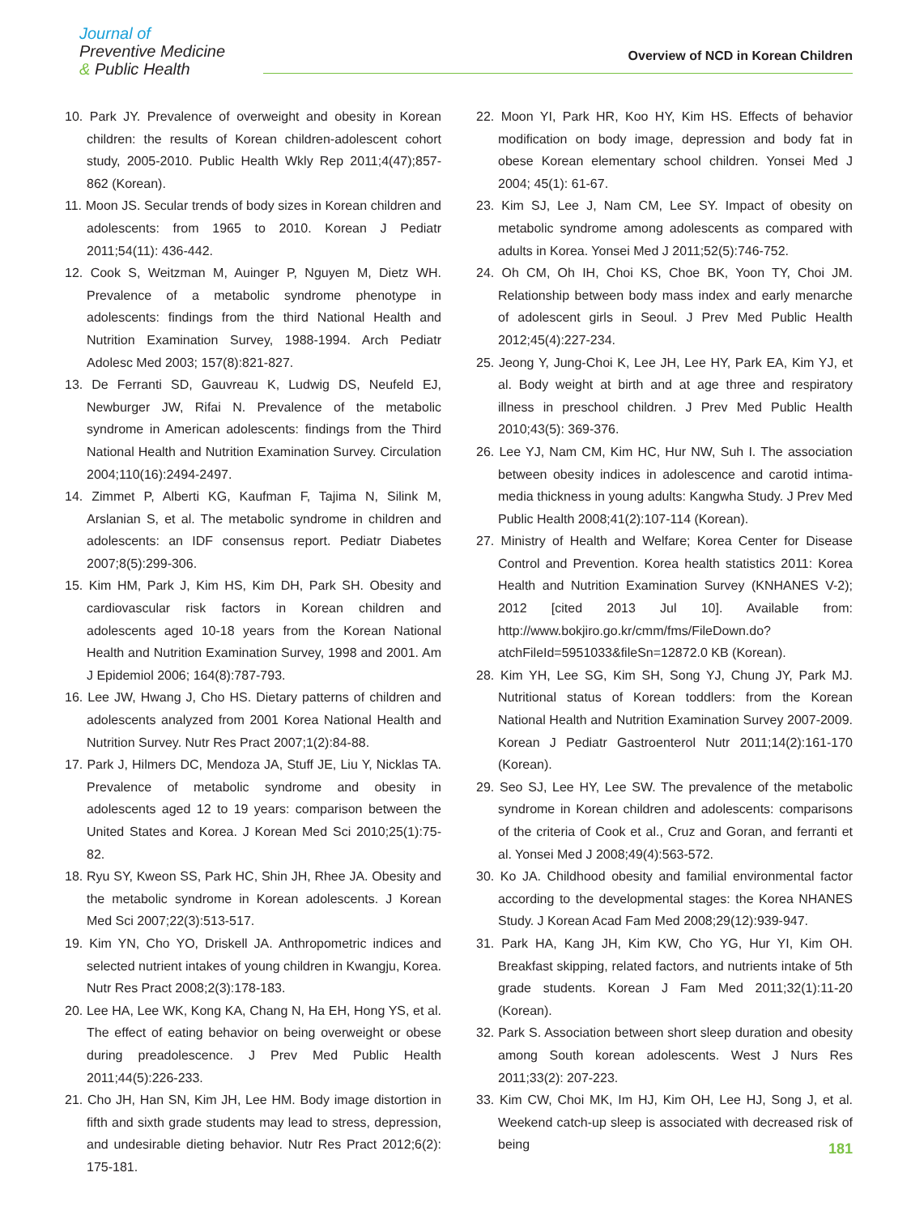Journal of
Preventive Medicine
& Public Health
Overview of NCD in Korean Children
10. Park JY. Prevalence of overweight and obesity in Korean children: the results of Korean children-adolescent cohort study, 2005-2010. Public Health Wkly Rep 2011;4(47);857-862 (Korean).
11. Moon JS. Secular trends of body sizes in Korean children and adolescents: from 1965 to 2010. Korean J Pediatr 2011;54(11): 436-442.
12. Cook S, Weitzman M, Auinger P, Nguyen M, Dietz WH. Prevalence of a metabolic syndrome phenotype in adolescents: findings from the third National Health and Nutrition Examination Survey, 1988-1994. Arch Pediatr Adolesc Med 2003; 157(8):821-827.
13. De Ferranti SD, Gauvreau K, Ludwig DS, Neufeld EJ, Newburger JW, Rifai N. Prevalence of the metabolic syndrome in American adolescents: findings from the Third National Health and Nutrition Examination Survey. Circulation 2004;110(16):2494-2497.
14. Zimmet P, Alberti KG, Kaufman F, Tajima N, Silink M, Arslanian S, et al. The metabolic syndrome in children and adolescents: an IDF consensus report. Pediatr Diabetes 2007;8(5):299-306.
15. Kim HM, Park J, Kim HS, Kim DH, Park SH. Obesity and cardiovascular risk factors in Korean children and adolescents aged 10-18 years from the Korean National Health and Nutrition Examination Survey, 1998 and 2001. Am J Epidemiol 2006; 164(8):787-793.
16. Lee JW, Hwang J, Cho HS. Dietary patterns of children and adolescents analyzed from 2001 Korea National Health and Nutrition Survey. Nutr Res Pract 2007;1(2):84-88.
17. Park J, Hilmers DC, Mendoza JA, Stuff JE, Liu Y, Nicklas TA. Prevalence of metabolic syndrome and obesity in adolescents aged 12 to 19 years: comparison between the United States and Korea. J Korean Med Sci 2010;25(1):75-82.
18. Ryu SY, Kweon SS, Park HC, Shin JH, Rhee JA. Obesity and the metabolic syndrome in Korean adolescents. J Korean Med Sci 2007;22(3):513-517.
19. Kim YN, Cho YO, Driskell JA. Anthropometric indices and selected nutrient intakes of young children in Kwangju, Korea. Nutr Res Pract 2008;2(3):178-183.
20. Lee HA, Lee WK, Kong KA, Chang N, Ha EH, Hong YS, et al. The effect of eating behavior on being overweight or obese during preadolescence. J Prev Med Public Health 2011;44(5):226-233.
21. Cho JH, Han SN, Kim JH, Lee HM. Body image distortion in fifth and sixth grade students may lead to stress, depression, and undesirable dieting behavior. Nutr Res Pract 2012;6(2): 175-181.
22. Moon YI, Park HR, Koo HY, Kim HS. Effects of behavior modification on body image, depression and body fat in obese Korean elementary school children. Yonsei Med J 2004; 45(1): 61-67.
23. Kim SJ, Lee J, Nam CM, Lee SY. Impact of obesity on metabolic syndrome among adolescents as compared with adults in Korea. Yonsei Med J 2011;52(5):746-752.
24. Oh CM, Oh IH, Choi KS, Choe BK, Yoon TY, Choi JM. Relationship between body mass index and early menarche of adolescent girls in Seoul. J Prev Med Public Health 2012;45(4):227-234.
25. Jeong Y, Jung-Choi K, Lee JH, Lee HY, Park EA, Kim YJ, et al. Body weight at birth and at age three and respiratory illness in preschool children. J Prev Med Public Health 2010;43(5): 369-376.
26. Lee YJ, Nam CM, Kim HC, Hur NW, Suh I. The association between obesity indices in adolescence and carotid intima-media thickness in young adults: Kangwha Study. J Prev Med Public Health 2008;41(2):107-114 (Korean).
27. Ministry of Health and Welfare; Korea Center for Disease Control and Prevention. Korea health statistics 2011: Korea Health and Nutrition Examination Survey (KNHANES V-2); 2012 [cited 2013 Jul 10]. Available from: http://www.bokjiro.go.kr/cmm/fms/FileDown.do?atchFileId=5951033&fileSn=12872.0 KB (Korean).
28. Kim YH, Lee SG, Kim SH, Song YJ, Chung JY, Park MJ. Nutritional status of Korean toddlers: from the Korean National Health and Nutrition Examination Survey 2007-2009. Korean J Pediatr Gastroenterol Nutr 2011;14(2):161-170 (Korean).
29. Seo SJ, Lee HY, Lee SW. The prevalence of the metabolic syndrome in Korean children and adolescents: comparisons of the criteria of Cook et al., Cruz and Goran, and ferranti et al. Yonsei Med J 2008;49(4):563-572.
30. Ko JA. Childhood obesity and familial environmental factor according to the developmental stages: the Korea NHANES Study. J Korean Acad Fam Med 2008;29(12):939-947.
31. Park HA, Kang JH, Kim KW, Cho YG, Hur YI, Kim OH. Breakfast skipping, related factors, and nutrients intake of 5th grade students. Korean J Fam Med 2011;32(1):11-20 (Korean).
32. Park S. Association between short sleep duration and obesity among South korean adolescents. West J Nurs Res 2011;33(2): 207-223.
33. Kim CW, Choi MK, Im HJ, Kim OH, Lee HJ, Song J, et al. Weekend catch-up sleep is associated with decreased risk of being
181